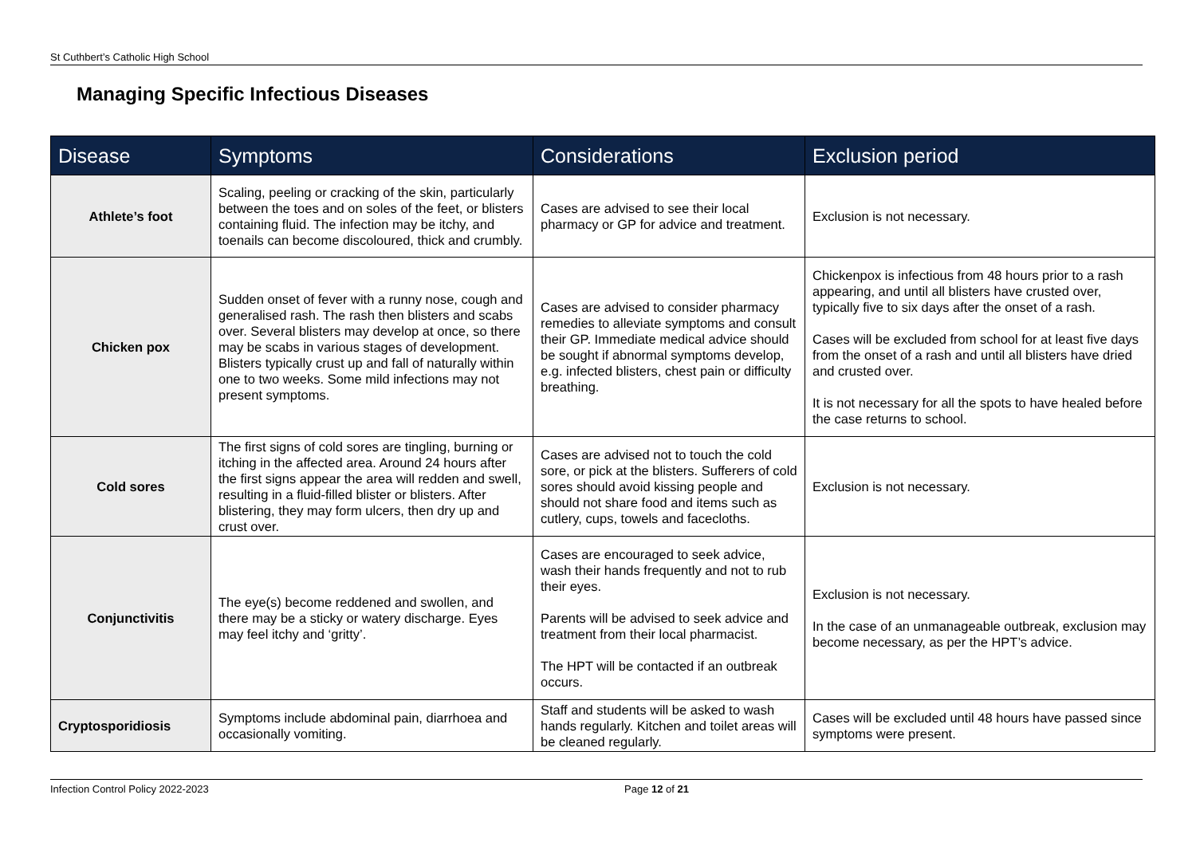St Cuthbert’s Catholic High School
Managing Specific Infectious Diseases
| Disease | Symptoms | Considerations | Exclusion period |
| --- | --- | --- | --- |
| Athlete’s foot | Scaling, peeling or cracking of the skin, particularly between the toes and on soles of the feet, or blisters containing fluid. The infection may be itchy, and toenails can become discoloured, thick and crumbly. | Cases are advised to see their local pharmacy or GP for advice and treatment. | Exclusion is not necessary. |
| Chicken pox | Sudden onset of fever with a runny nose, cough and generalised rash. The rash then blisters and scabs over. Several blisters may develop at once, so there may be scabs in various stages of development. Blisters typically crust up and fall of naturally within one to two weeks. Some mild infections may not present symptoms. | Cases are advised to consider pharmacy remedies to alleviate symptoms and consult their GP. Immediate medical advice should be sought if abnormal symptoms develop, e.g. infected blisters, chest pain or difficulty breathing. | Chickenpox is infectious from 48 hours prior to a rash appearing, and until all blisters have crusted over, typically five to six days after the onset of a rash. Cases will be excluded from school for at least five days from the onset of a rash and until all blisters have dried and crusted over. It is not necessary for all the spots to have healed before the case returns to school. |
| Cold sores | The first signs of cold sores are tingling, burning or itching in the affected area. Around 24 hours after the first signs appear the area will redden and swell, resulting in a fluid-filled blister or blisters. After blistering, they may form ulcers, then dry up and crust over. | Cases are advised not to touch the cold sore, or pick at the blisters. Sufferers of cold sores should avoid kissing people and should not share food and items such as cutlery, cups, towels and facecloths. | Exclusion is not necessary. |
| Conjunctivitis | The eye(s) become reddened and swollen, and there may be a sticky or watery discharge. Eyes may feel itchy and ‘gritty’. | Cases are encouraged to seek advice, wash their hands frequently and not to rub their eyes. Parents will be advised to seek advice and treatment from their local pharmacist. The HPT will be contacted if an outbreak occurs. | Exclusion is not necessary. In the case of an unmanageable outbreak, exclusion may become necessary, as per the HPT’s advice. |
| Cryptosporidiosis | Symptoms include abdominal pain, diarrhoea and occasionally vomiting. | Staff and students will be asked to wash hands regularly. Kitchen and toilet areas will be cleaned regularly. | Cases will be excluded until 48 hours have passed since symptoms were present. |
Infection Control Policy 2022-2023 Page 12 of 21